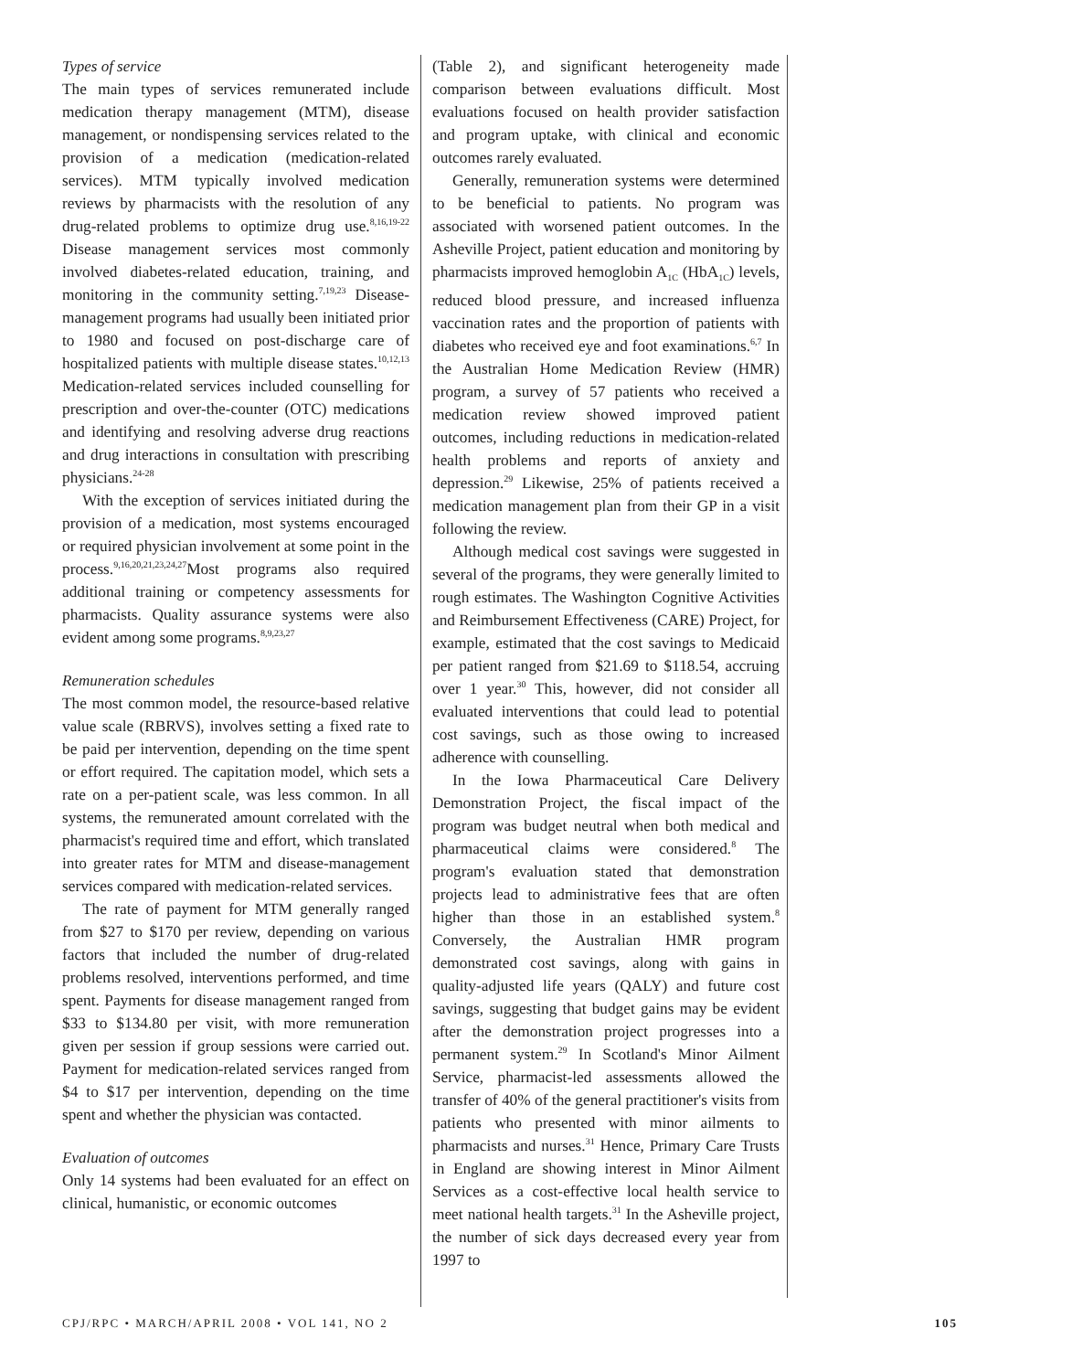Types of service
The main types of services remunerated include medication therapy management (MTM), disease management, or nondispensing services related to the provision of a medication (medication-related services). MTM typically involved medication reviews by pharmacists with the resolution of any drug-related problems to optimize drug use.<sup>8,16,19-22</sup> Disease management services most commonly involved diabetes-related education, training, and monitoring in the community setting.<sup>7,19,23</sup> Disease-management programs had usually been initiated prior to 1980 and focused on post-discharge care of hospitalized patients with multiple disease states.<sup>10,12,13</sup> Medication-related services included counselling for prescription and over-the-counter (OTC) medications and identifying and resolving adverse drug reactions and drug interactions in consultation with prescribing physicians.<sup>24-28</sup>
With the exception of services initiated during the provision of a medication, most systems encouraged or required physician involvement at some point in the process.<sup>9,16,20,21,23,24,27</sup>Most programs also required additional training or competency assessments for pharmacists. Quality assurance systems were also evident among some programs.<sup>8,9,23,27</sup>
Remuneration schedules
The most common model, the resource-based relative value scale (RBRVS), involves setting a fixed rate to be paid per intervention, depending on the time spent or effort required. The capitation model, which sets a rate on a per-patient scale, was less common. In all systems, the remunerated amount correlated with the pharmacist's required time and effort, which translated into greater rates for MTM and disease-management services compared with medication-related services.
The rate of payment for MTM generally ranged from $27 to $170 per review, depending on various factors that included the number of drug-related problems resolved, interventions performed, and time spent. Payments for disease management ranged from $33 to $134.80 per visit, with more remuneration given per session if group sessions were carried out. Payment for medication-related services ranged from $4 to $17 per intervention, depending on the time spent and whether the physician was contacted.
Evaluation of outcomes
Only 14 systems had been evaluated for an effect on clinical, humanistic, or economic outcomes
(Table 2), and significant heterogeneity made comparison between evaluations difficult. Most evaluations focused on health provider satisfaction and program uptake, with clinical and economic outcomes rarely evaluated.
Generally, remuneration systems were determined to be beneficial to patients. No program was associated with worsened patient outcomes. In the Asheville Project, patient education and monitoring by pharmacists improved hemoglobin A<sub>1C</sub> (HbA<sub>1C</sub>) levels, reduced blood pressure, and increased influenza vaccination rates and the proportion of patients with diabetes who received eye and foot examinations.<sup>6,7</sup> In the Australian Home Medication Review (HMR) program, a survey of 57 patients who received a medication review showed improved patient outcomes, including reductions in medication-related health problems and reports of anxiety and depression.<sup>29</sup> Likewise, 25% of patients received a medication management plan from their GP in a visit following the review.
Although medical cost savings were suggested in several of the programs, they were generally limited to rough estimates. The Washington Cognitive Activities and Reimbursement Effectiveness (CARE) Project, for example, estimated that the cost savings to Medicaid per patient ranged from $21.69 to $118.54, accruing over 1 year.<sup>30</sup> This, however, did not consider all evaluated interventions that could lead to potential cost savings, such as those owing to increased adherence with counselling.
In the Iowa Pharmaceutical Care Delivery Demonstration Project, the fiscal impact of the program was budget neutral when both medical and pharmaceutical claims were considered.<sup>8</sup> The program's evaluation stated that demonstration projects lead to administrative fees that are often higher than those in an established system.<sup>8</sup> Conversely, the Australian HMR program demonstrated cost savings, along with gains in quality-adjusted life years (QALY) and future cost savings, suggesting that budget gains may be evident after the demonstration project progresses into a permanent system.<sup>29</sup> In Scotland's Minor Ailment Service, pharmacist-led assessments allowed the transfer of 40% of the general practitioner's visits from patients who presented with minor ailments to pharmacists and nurses.<sup>31</sup> Hence, Primary Care Trusts in England are showing interest in Minor Ailment Services as a cost-effective local health service to meet national health targets.<sup>31</sup> In the Asheville project, the number of sick days decreased every year from 1997 to
CPJ/RPC • MARCH/APRIL 2008 • VOL 141, NO 2 105